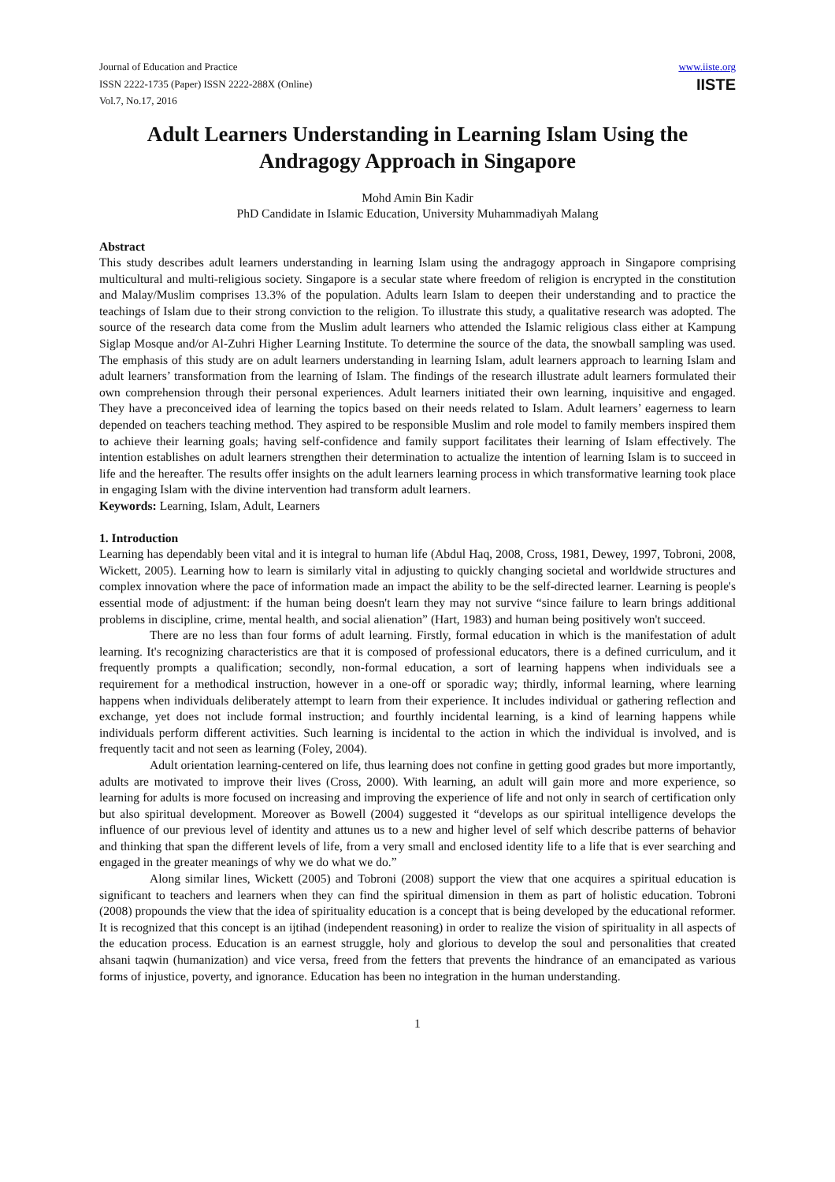Journal of Education and Practice
ISSN 2222-1735 (Paper) ISSN 2222-288X (Online)
Vol.7, No.17, 2016
www.iiste.org
IISTE
Adult Learners Understanding in Learning Islam Using the Andragogy Approach in Singapore
Mohd Amin Bin Kadir
PhD Candidate in Islamic Education, University Muhammadiyah Malang
Abstract
This study describes adult learners understanding in learning Islam using the andragogy approach in Singapore comprising multicultural and multi-religious society. Singapore is a secular state where freedom of religion is encrypted in the constitution and Malay/Muslim comprises 13.3% of the population. Adults learn Islam to deepen their understanding and to practice the teachings of Islam due to their strong conviction to the religion. To illustrate this study, a qualitative research was adopted. The source of the research data come from the Muslim adult learners who attended the Islamic religious class either at Kampung Siglap Mosque and/or Al-Zuhri Higher Learning Institute. To determine the source of the data, the snowball sampling was used. The emphasis of this study are on adult learners understanding in learning Islam, adult learners approach to learning Islam and adult learners’ transformation from the learning of Islam. The findings of the research illustrate adult learners formulated their own comprehension through their personal experiences. Adult learners initiated their own learning, inquisitive and engaged. They have a preconceived idea of learning the topics based on their needs related to Islam. Adult learners’ eagerness to learn depended on teachers teaching method. They aspired to be responsible Muslim and role model to family members inspired them to achieve their learning goals; having self-confidence and family support facilitates their learning of Islam effectively. The intention establishes on adult learners strengthen their determination to actualize the intention of learning Islam is to succeed in life and the hereafter. The results offer insights on the adult learners learning process in which transformative learning took place in engaging Islam with the divine intervention had transform adult learners.
Keywords: Learning, Islam, Adult, Learners
1. Introduction
Learning has dependably been vital and it is integral to human life (Abdul Haq, 2008, Cross, 1981, Dewey, 1997, Tobroni, 2008, Wickett, 2005). Learning how to learn is similarly vital in adjusting to quickly changing societal and worldwide structures and complex innovation where the pace of information made an impact the ability to be the self-directed learner. Learning is people's essential mode of adjustment: if the human being doesn't learn they may not survive “since failure to learn brings additional problems in discipline, crime, mental health, and social alienation” (Hart, 1983) and human being positively won't succeed.
There are no less than four forms of adult learning. Firstly, formal education in which is the manifestation of adult learning. It's recognizing characteristics are that it is composed of professional educators, there is a defined curriculum, and it frequently prompts a qualification; secondly, non-formal education, a sort of learning happens when individuals see a requirement for a methodical instruction, however in a one-off or sporadic way; thirdly, informal learning, where learning happens when individuals deliberately attempt to learn from their experience. It includes individual or gathering reflection and exchange, yet does not include formal instruction; and fourthly incidental learning, is a kind of learning happens while individuals perform different activities. Such learning is incidental to the action in which the individual is involved, and is frequently tacit and not seen as learning (Foley, 2004).
Adult orientation learning-centered on life, thus learning does not confine in getting good grades but more importantly, adults are motivated to improve their lives (Cross, 2000). With learning, an adult will gain more and more experience, so learning for adults is more focused on increasing and improving the experience of life and not only in search of certification only but also spiritual development. Moreover as Bowell (2004) suggested it “develops as our spiritual intelligence develops the influence of our previous level of identity and attunes us to a new and higher level of self which describe patterns of behavior and thinking that span the different levels of life, from a very small and enclosed identity life to a life that is ever searching and engaged in the greater meanings of why we do what we do.”
Along similar lines, Wickett (2005) and Tobroni (2008) support the view that one acquires a spiritual education is significant to teachers and learners when they can find the spiritual dimension in them as part of holistic education. Tobroni (2008) propounds the view that the idea of spirituality education is a concept that is being developed by the educational reformer. It is recognized that this concept is an ijtihad (independent reasoning) in order to realize the vision of spirituality in all aspects of the education process. Education is an earnest struggle, holy and glorious to develop the soul and personalities that created ahsani taqwin (humanization) and vice versa, freed from the fetters that prevents the hindrance of an emancipated as various forms of injustice, poverty, and ignorance. Education has been no integration in the human understanding.
1